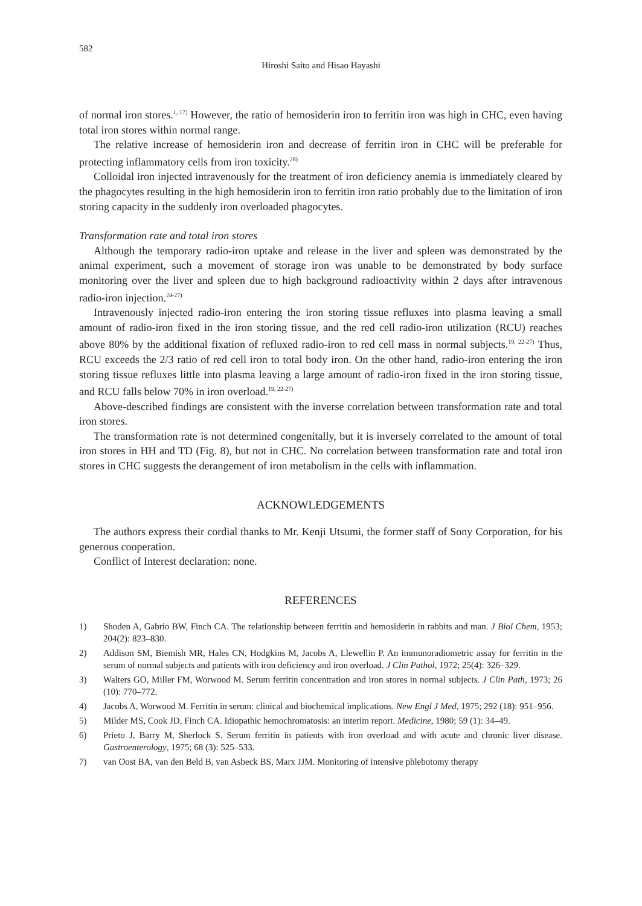582
Hiroshi Saito and Hisao Hayashi
of normal iron stores.<sup>1, 17)</sup> However, the ratio of hemosiderin iron to ferritin iron was high in CHC, even having total iron stores within normal range.
The relative increase of hemosiderin iron and decrease of ferritin iron in CHC will be preferable for protecting inflammatory cells from iron toxicity.<sup>28)</sup>
Colloidal iron injected intravenously for the treatment of iron deficiency anemia is immediately cleared by the phagocytes resulting in the high hemosiderin iron to ferritin iron ratio probably due to the limitation of iron storing capacity in the suddenly iron overloaded phagocytes.
Transformation rate and total iron stores
Although the temporary radio-iron uptake and release in the liver and spleen was demonstrated by the animal experiment, such a movement of storage iron was unable to be demonstrated by body surface monitoring over the liver and spleen due to high background radioactivity within 2 days after intravenous radio-iron injection.<sup>24-27)</sup>
Intravenously injected radio-iron entering the iron storing tissue refluxes into plasma leaving a small amount of radio-iron fixed in the iron storing tissue, and the red cell radio-iron utilization (RCU) reaches above 80% by the additional fixation of refluxed radio-iron to red cell mass in normal subjects.<sup>19, 22-27)</sup> Thus, RCU exceeds the 2/3 ratio of red cell iron to total body iron. On the other hand, radio-iron entering the iron storing tissue refluxes little into plasma leaving a large amount of radio-iron fixed in the iron storing tissue, and RCU falls below 70% in iron overload.<sup>19, 22-27)</sup>
Above-described findings are consistent with the inverse correlation between transformation rate and total iron stores.
The transformation rate is not determined congenitally, but it is inversely correlated to the amount of total iron stores in HH and TD (Fig. 8), but not in CHC. No correlation between transformation rate and total iron stores in CHC suggests the derangement of iron metabolism in the cells with inflammation.
ACKNOWLEDGEMENTS
The authors express their cordial thanks to Mr. Kenji Utsumi, the former staff of Sony Corporation, for his generous cooperation.
Conflict of Interest declaration: none.
REFERENCES
1) Shoden A, Gabrio BW, Finch CA. The relationship between ferritin and hemosiderin in rabbits and man. J Biol Chem, 1953; 204(2): 823–830.
2) Addison SM, Biemish MR, Hales CN, Hodgkins M, Jacobs A, Llewellin P. An immunoradiometric assay for ferritin in the serum of normal subjects and patients with iron deficiency and iron overload. J Clin Pathol, 1972; 25(4): 326–329.
3) Walters GO, Miller FM, Worwood M. Serum ferritin concentration and iron stores in normal subjects. J Clin Path, 1973; 26 (10): 770–772.
4) Jacobs A, Worwood M. Ferritin in serum: clinical and biochemical implications. New Engl J Med, 1975; 292 (18): 951–956.
5) Milder MS, Cook JD, Finch CA. Idiopathic hemochromatosis: an interim report. Medicine, 1980; 59 (1): 34–49.
6) Prieto J, Barry M, Sherlock S. Serum ferritin in patients with iron overload and with acute and chronic liver disease. Gastroenterology, 1975; 68 (3): 525–533.
7) van Oost BA, van den Beld B, van Asbeck BS, Marx JJM. Monitoring of intensive phlebotomy therapy